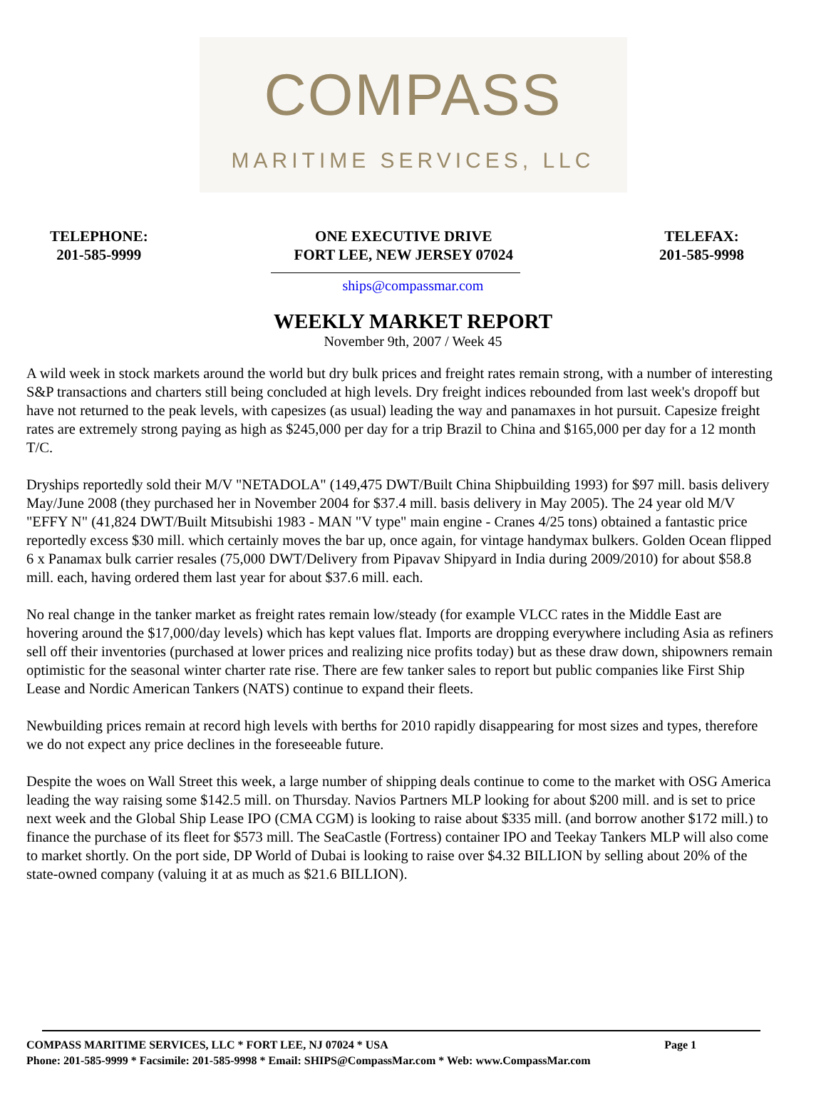COMPASS
MARITIME SERVICES, LLC
TELEPHONE:
201-585-9999
ONE EXECUTIVE DRIVE
FORT LEE, NEW JERSEY 07024
TELEFAX:
201-585-9998
ships@compassmar.com
WEEKLY MARKET REPORT
November 9th, 2007 / Week 45
A wild week in stock markets around the world but dry bulk prices and freight rates remain strong, with a number of interesting S&P transactions and charters still being concluded at high levels. Dry freight indices rebounded from last week's dropoff but have not returned to the peak levels, with capesizes (as usual) leading the way and panamaxes in hot pursuit. Capesize freight rates are extremely strong paying as high as $245,000 per day for a trip Brazil to China and $165,000 per day for a 12 month T/C.
Dryships reportedly sold their M/V "NETADOLA" (149,475 DWT/Built China Shipbuilding 1993) for $97 mill. basis delivery May/June 2008 (they purchased her in November 2004 for $37.4 mill. basis delivery in May 2005). The 24 year old M/V "EFFY N" (41,824 DWT/Built Mitsubishi 1983 - MAN "V type" main engine - Cranes 4/25 tons) obtained a fantastic price reportedly excess $30 mill. which certainly moves the bar up, once again, for vintage handymax bulkers. Golden Ocean flipped 6 x Panamax bulk carrier resales (75,000 DWT/Delivery from Pipavav Shipyard in India during 2009/2010) for about $58.8 mill. each, having ordered them last year for about $37.6 mill. each.
No real change in the tanker market as freight rates remain low/steady (for example VLCC rates in the Middle East are hovering around the $17,000/day levels) which has kept values flat. Imports are dropping everywhere including Asia as refiners sell off their inventories (purchased at lower prices and realizing nice profits today) but as these draw down, shipowners remain optimistic for the seasonal winter charter rate rise. There are few tanker sales to report but public companies like First Ship Lease and Nordic American Tankers (NATS) continue to expand their fleets.
Newbuilding prices remain at record high levels with berths for 2010 rapidly disappearing for most sizes and types, therefore we do not expect any price declines in the foreseeable future.
Despite the woes on Wall Street this week, a large number of shipping deals continue to come to the market with OSG America leading the way raising some $142.5 mill. on Thursday. Navios Partners MLP looking for about $200 mill. and is set to price next week and the Global Ship Lease IPO (CMA CGM) is looking to raise about $335 mill. (and borrow another $172 mill.) to finance the purchase of its fleet for $573 mill. The SeaCastle (Fortress) container IPO and Teekay Tankers MLP will also come to market shortly. On the port side, DP World of Dubai is looking to raise over $4.32 BILLION by selling about 20% of the state-owned company (valuing it at as much as $21.6 BILLION).
COMPASS MARITIME SERVICES, LLC * FORT LEE, NJ 07024 * USA Page 1
Phone: 201-585-9999 * Facsimile: 201-585-9998 * Email: SHIPS@CompassMar.com * Web: www.CompassMar.com